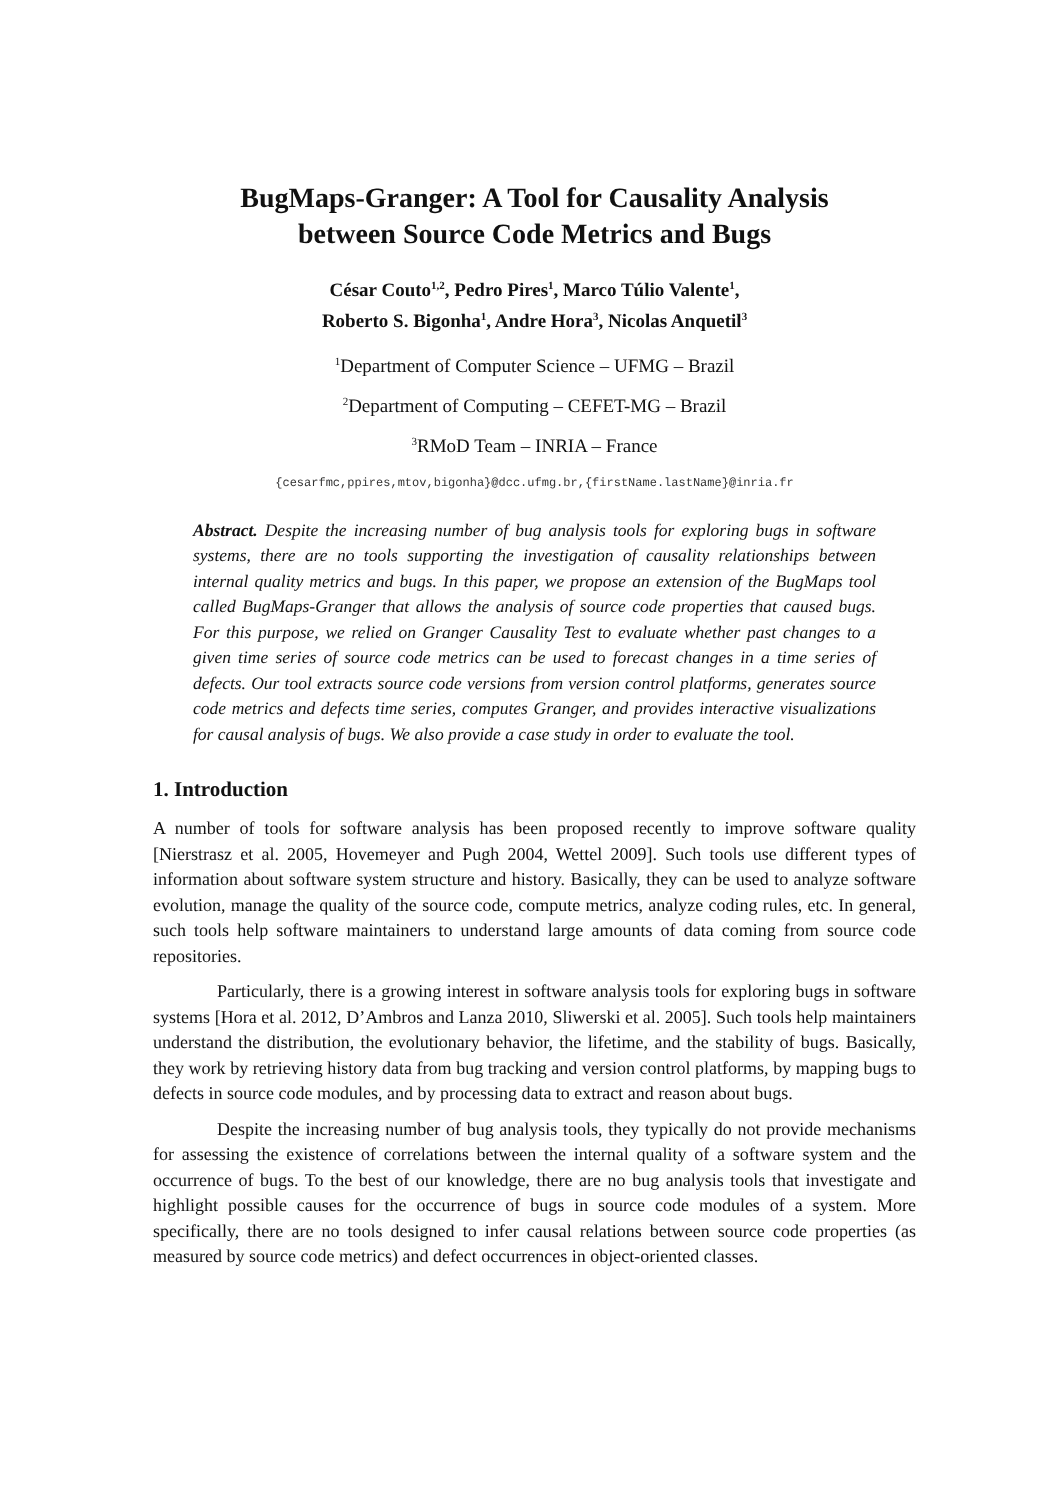BugMaps-Granger: A Tool for Causality Analysis
between Source Code Metrics and Bugs
César Couto<sup>1,2</sup>, Pedro Pires<sup>1</sup>, Marco Túlio Valente<sup>1</sup>,
Roberto S. Bigonha<sup>1</sup>, Andre Hora<sup>3</sup>, Nicolas Anquetil<sup>3</sup>
<sup>1</sup> Department of Computer Science – UFMG – Brazil
<sup>2</sup> Department of Computing – CEFET-MG – Brazil
<sup>3</sup> RMoD Team – INRIA – France
{cesarfmc,ppires,mtov,bigonha}@dcc.ufmg.br,{firstName.lastName}@inria.fr
Abstract. Despite the increasing number of bug analysis tools for exploring bugs in software systems, there are no tools supporting the investigation of causality relationships between internal quality metrics and bugs. In this paper, we propose an extension of the BugMaps tool called BugMaps-Granger that allows the analysis of source code properties that caused bugs. For this purpose, we relied on Granger Causality Test to evaluate whether past changes to a given time series of source code metrics can be used to forecast changes in a time series of defects. Our tool extracts source code versions from version control platforms, generates source code metrics and defects time series, computes Granger, and provides interactive visualizations for causal analysis of bugs. We also provide a case study in order to evaluate the tool.
1. Introduction
A number of tools for software analysis has been proposed recently to improve software quality [Nierstrasz et al. 2005, Hovemeyer and Pugh 2004, Wettel 2009]. Such tools use different types of information about software system structure and history. Basically, they can be used to analyze software evolution, manage the quality of the source code, compute metrics, analyze coding rules, etc. In general, such tools help software maintainers to understand large amounts of data coming from source code repositories.
Particularly, there is a growing interest in software analysis tools for exploring bugs in software systems [Hora et al. 2012, D’Ambros and Lanza 2010, Sliwerski et al. 2005]. Such tools help maintainers understand the distribution, the evolutionary behavior, the lifetime, and the stability of bugs. Basically, they work by retrieving history data from bug tracking and version control platforms, by mapping bugs to defects in source code modules, and by processing data to extract and reason about bugs.
Despite the increasing number of bug analysis tools, they typically do not provide mechanisms for assessing the existence of correlations between the internal quality of a software system and the occurrence of bugs. To the best of our knowledge, there are no bug analysis tools that investigate and highlight possible causes for the occurrence of bugs in source code modules of a system. More specifically, there are no tools designed to infer causal relations between source code properties (as measured by source code metrics) and defect occurrences in object-oriented classes.